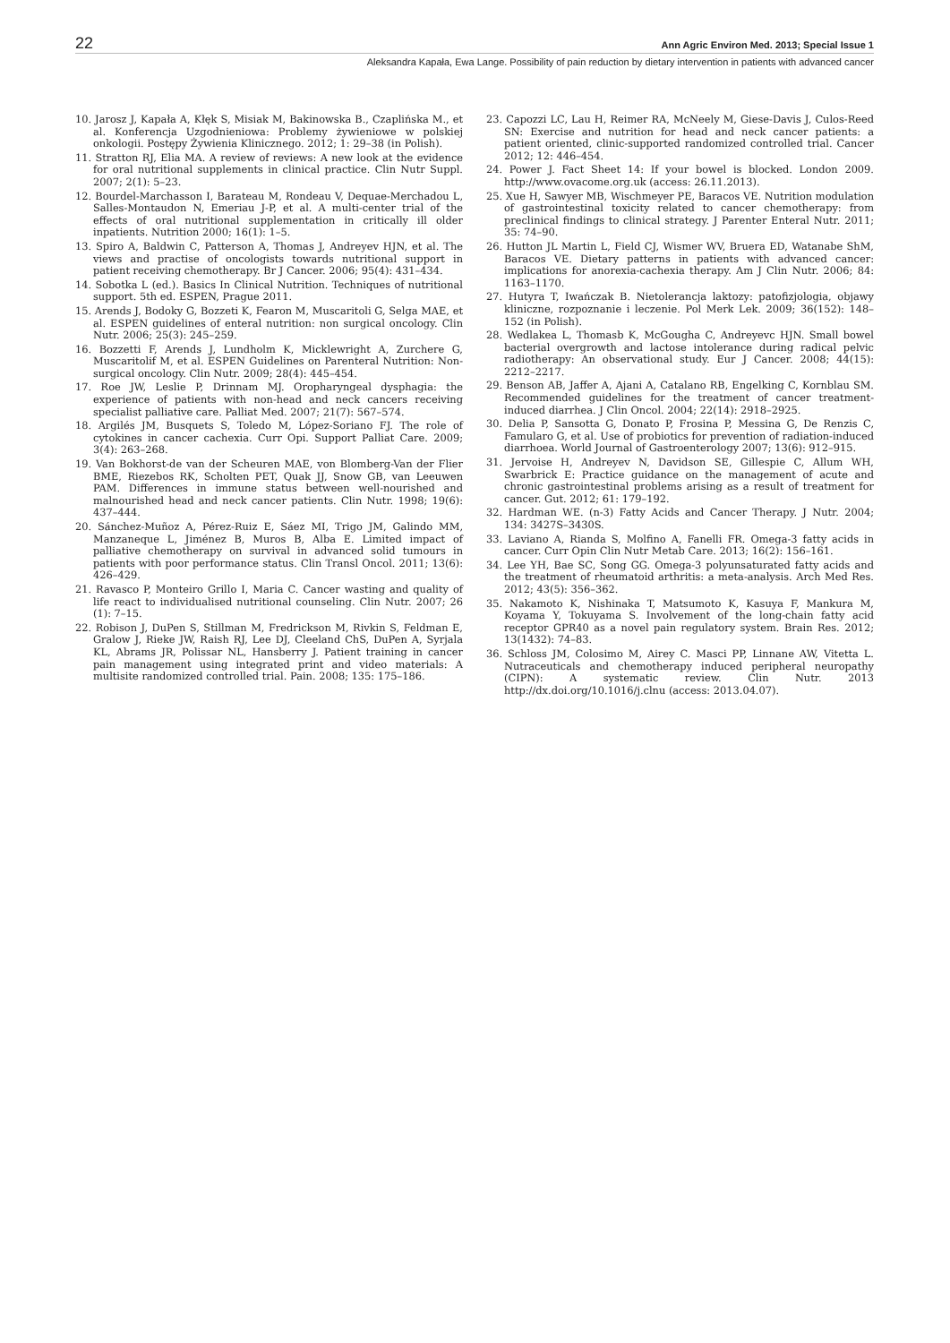22 Ann Agric Environ Med. 2013; Special Issue 1
Aleksandra Kapała, Ewa Lange. Possibility of pain reduction by dietary intervention in patients with advanced cancer
10. Jarosz J, Kapała A, Kłęk S, Misiak M, Bakinowska B., Czaplińska M., et al. Konferencja Uzgodnieniowa: Problemy żywieniowe w polskiej onkologii. Postępy Żywienia Klinicznego. 2012; 1: 29–38 (in Polish).
11. Stratton RJ, Elia MA. A review of reviews: A new look at the evidence for oral nutritional supplements in clinical practice. Clin Nutr Suppl. 2007; 2(1): 5–23.
12. Bourdel-Marchasson I, Barateau M, Rondeau V, Dequae-Merchadou L, Salles-Montaudon N, Emeriau J-P, et al. A multi-center trial of the effects of oral nutritional supplementation in critically ill older inpatients. Nutrition 2000; 16(1): 1–5.
13. Spiro A, Baldwin C, Patterson A, Thomas J, Andreyev HJN, et al. The views and practise of oncologists towards nutritional support in patient receiving chemotherapy. Br J Cancer. 2006; 95(4): 431–434.
14. Sobotka L (ed.). Basics In Clinical Nutrition. Techniques of nutritional support. 5th ed. ESPEN, Prague 2011.
15. Arends J, Bodoky G, Bozzeti K, Fearon M, Muscaritoli G, Selga MAE, et al. ESPEN guidelines of enteral nutrition: non surgical oncology. Clin Nutr. 2006; 25(3): 245–259.
16. Bozzetti F, Arends J, Lundholm K, Micklewright A, Zurchere G, Muscaritolif M, et al. ESPEN Guidelines on Parenteral Nutrition: Non-surgical oncology. Clin Nutr. 2009; 28(4): 445–454.
17. Roe JW, Leslie P, Drinnam MJ. Oropharyngeal dysphagia: the experience of patients with non-head and neck cancers receiving specialist palliative care. Palliat Med. 2007; 21(7): 567–574.
18. Argilés JM, Busquets S, Toledo M, López-Soriano FJ. The role of cytokines in cancer cachexia. Curr Opi. Support Palliat Care. 2009; 3(4): 263–268.
19. Van Bokhorst-de van der Scheuren MAE, von Blomberg-Van der Flier BME, Riezebos RK, Scholten PET, Quak JJ, Snow GB, van Leeuwen PAM. Differences in immune status between well-nourished and malnourished head and neck cancer patients. Clin Nutr. 1998; 19(6): 437–444.
20. Sánchez-Muñoz A, Pérez-Ruiz E, Sáez MI, Trigo JM, Galindo MM, Manzaneque L, Jiménez B, Muros B, Alba E. Limited impact of palliative chemotherapy on survival in advanced solid tumours in patients with poor performance status. Clin Transl Oncol. 2011; 13(6): 426–429.
21. Ravasco P, Monteiro Grillo I, Maria C. Cancer wasting and quality of life react to individualised nutritional counseling. Clin Nutr. 2007; 26 (1): 7–15.
22. Robison J, DuPen S, Stillman M, Fredrickson M, Rivkin S, Feldman E, Gralow J, Rieke JW, Raish RJ, Lee DJ, Cleeland ChS, DuPen A, Syrjala KL, Abrams JR, Polissar NL, Hansberry J. Patient training in cancer pain management using integrated print and video materials: A multisite randomized controlled trial. Pain. 2008; 135: 175–186.
23. Capozzi LC, Lau H, Reimer RA, McNeely M, Giese-Davis J, Culos-Reed SN: Exercise and nutrition for head and neck cancer patients: a patient oriented, clinic-supported randomized controlled trial. Cancer 2012; 12: 446–454.
24. Power J. Fact Sheet 14: If your bowel is blocked. London 2009. http://www.ovacome.org.uk (access: 26.11.2013).
25. Xue H, Sawyer MB, Wischmeyer PE, Baracos VE. Nutrition modulation of gastrointestinal toxicity related to cancer chemotherapy: from preclinical findings to clinical strategy. J Parenter Enteral Nutr. 2011; 35: 74–90.
26. Hutton JL Martin L, Field CJ, Wismer WV, Bruera ED, Watanabe ShM, Baracos VE. Dietary patterns in patients with advanced cancer: implications for anorexia-cachexia therapy. Am J Clin Nutr. 2006; 84: 1163–1170.
27. Hutyra T, Iwańczak B. Nietolerancja laktozy: patofizjologia, objawy kliniczne, rozpoznanie i leczenie. Pol Merk Lek. 2009; 36(152): 148–152 (in Polish).
28. Wedlakea L, Thomasb K, McGougha C, Andreyevc HJN. Small bowel bacterial overgrowth and lactose intolerance during radical pelvic radiotherapy: An observational study. Eur J Cancer. 2008; 44(15): 2212–2217.
29. Benson AB, Jaffer A, Ajani A, Catalano RB, Engelking C, Kornblau SM. Recommended guidelines for the treatment of cancer treatment-induced diarrhea. J Clin Oncol. 2004; 22(14): 2918–2925.
30. Delia P, Sansotta G, Donato P, Frosina P, Messina G, De Renzis C, Famularo G, et al. Use of probiotics for prevention of radiation-induced diarrhoea. World Journal of Gastroenterology 2007; 13(6): 912–915.
31. Jervoise H, Andreyev N, Davidson SE, Gillespie C, Allum WH, Swarbrick E: Practice guidance on the management of acute and chronic gastrointestinal problems arising as a result of treatment for cancer. Gut. 2012; 61: 179–192.
32. Hardman WE. (n-3) Fatty Acids and Cancer Therapy. J Nutr. 2004; 134: 3427S–3430S.
33. Laviano A, Rianda S, Molfino A, Fanelli FR. Omega-3 fatty acids in cancer. Curr Opin Clin Nutr Metab Care. 2013; 16(2): 156–161.
34. Lee YH, Bae SC, Song GG. Omega-3 polyunsaturated fatty acids and the treatment of rheumatoid arthritis: a meta-analysis. Arch Med Res. 2012; 43(5): 356–362.
35. Nakamoto K, Nishinaka T, Matsumoto K, Kasuya F, Mankura M, Koyama Y, Tokuyama S. Involvement of the long-chain fatty acid receptor GPR40 as a novel pain regulatory system. Brain Res. 2012; 13(1432): 74–83.
36. Schloss JM, Colosimo M, Airey C. Masci PP, Linnane AW, Vitetta L. Nutraceuticals and chemotherapy induced peripheral neuropathy (CIPN): A systematic review. Clin Nutr. 2013 http://dx.doi.org/10.1016/j.clnu (access: 2013.04.07).